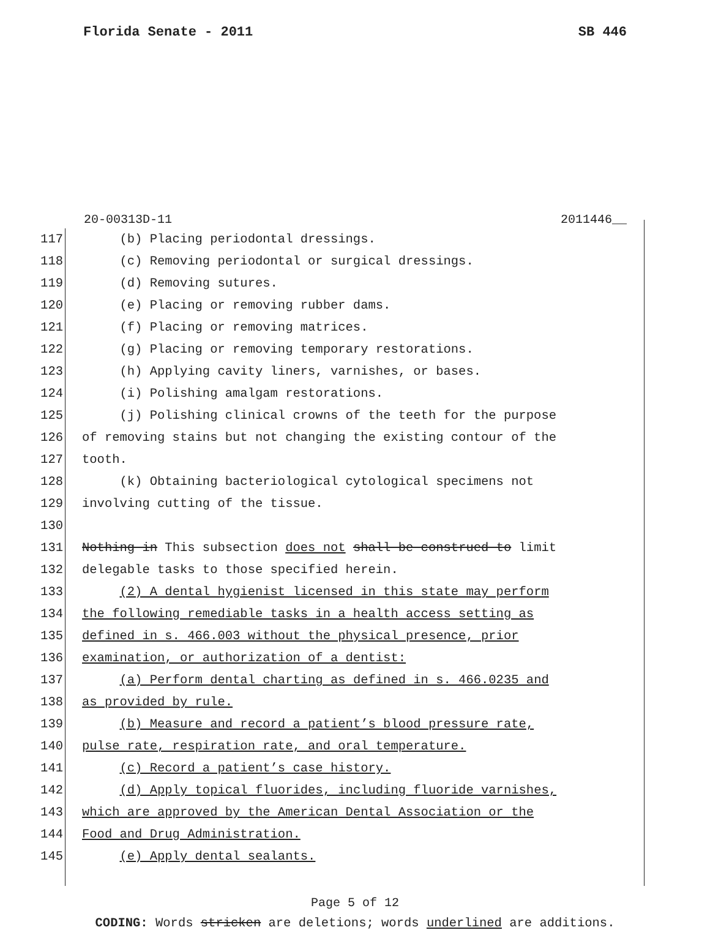Florida Senate - 2011 SB 446
20-00313D-11 2011446__
117 (b) Placing periodontal dressings.
118 (c) Removing periodontal or surgical dressings.
119 (d) Removing sutures.
120 (e) Placing or removing rubber dams.
121 (f) Placing or removing matrices.
122 (g) Placing or removing temporary restorations.
123 (h) Applying cavity liners, varnishes, or bases.
124 (i) Polishing amalgam restorations.
125 (j) Polishing clinical crowns of the teeth for the purpose
126 of removing stains but not changing the existing contour of the
127 tooth.
128 (k) Obtaining bacteriological cytological specimens not
129 involving cutting of the tissue.
130
131 Nothing in This subsection does not shall be construed to limit
132 delegable tasks to those specified herein.
133 (2) A dental hygienist licensed in this state may perform
134 the following remediable tasks in a health access setting as
135 defined in s. 466.003 without the physical presence, prior
136 examination, or authorization of a dentist:
137 (a) Perform dental charting as defined in s. 466.0235 and
138 as provided by rule.
139 (b) Measure and record a patient’s blood pressure rate,
140 pulse rate, respiration rate, and oral temperature.
141 (c) Record a patient’s case history.
142 (d) Apply topical fluorides, including fluoride varnishes,
143 which are approved by the American Dental Association or the
144 Food and Drug Administration.
145 (e) Apply dental sealants.
Page 5 of 12
CODING: Words stricken are deletions; words underlined are additions.